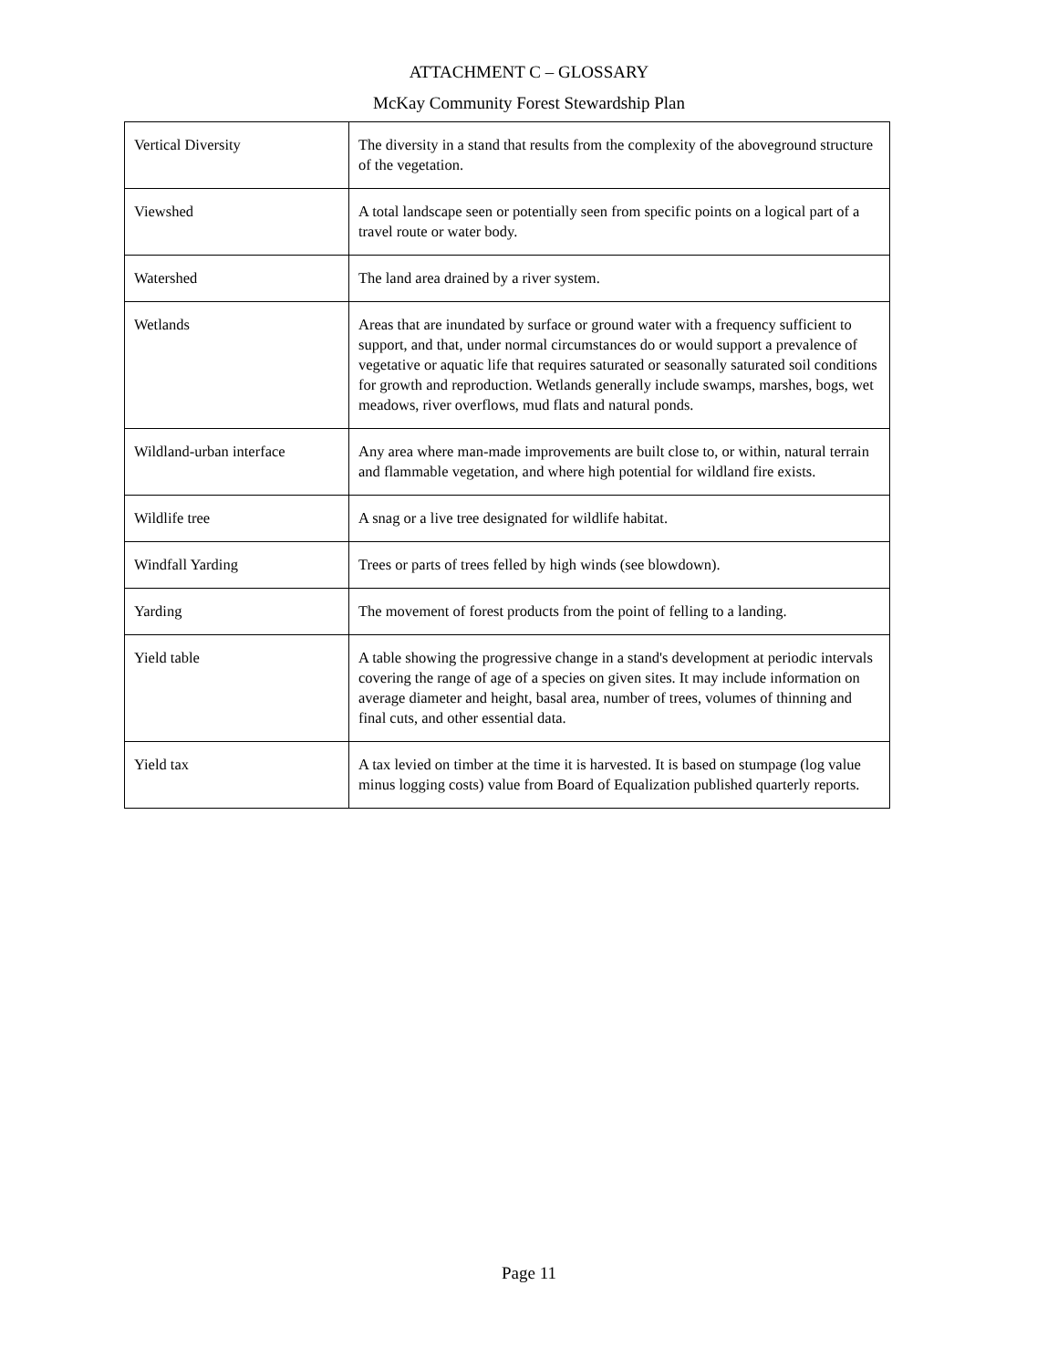ATTACHMENT C – GLOSSARY
McKay Community Forest Stewardship Plan
| Vertical Diversity | The diversity in a stand that results from the complexity of the aboveground structure of the vegetation. |
| Viewshed | A total landscape seen or potentially seen from specific points on a logical part of a travel route or water body. |
| Watershed | The land area drained by a river system. |
| Wetlands | Areas that are inundated by surface or ground water with a frequency sufficient to support, and that, under normal circumstances do or would support a prevalence of vegetative or aquatic life that requires saturated or seasonally saturated soil conditions for growth and reproduction. Wetlands generally include swamps, marshes, bogs, wet meadows, river overflows, mud flats and natural ponds. |
| Wildland-urban interface | Any area where man-made improvements are built close to, or within, natural terrain and flammable vegetation, and where high potential for wildland fire exists. |
| Wildlife tree | A snag or a live tree designated for wildlife habitat. |
| Windfall Yarding | Trees or parts of trees felled by high winds (see blowdown). |
| Yarding | The movement of forest products from the point of felling to a landing. |
| Yield table | A table showing the progressive change in a stand's development at periodic intervals covering the range of age of a species on given sites. It may include information on average diameter and height, basal area, number of trees, volumes of thinning and final cuts, and other essential data. |
| Yield tax | A tax levied on timber at the time it is harvested. It is based on stumpage (log value minus logging costs) value from Board of Equalization published quarterly reports. |
Page 11